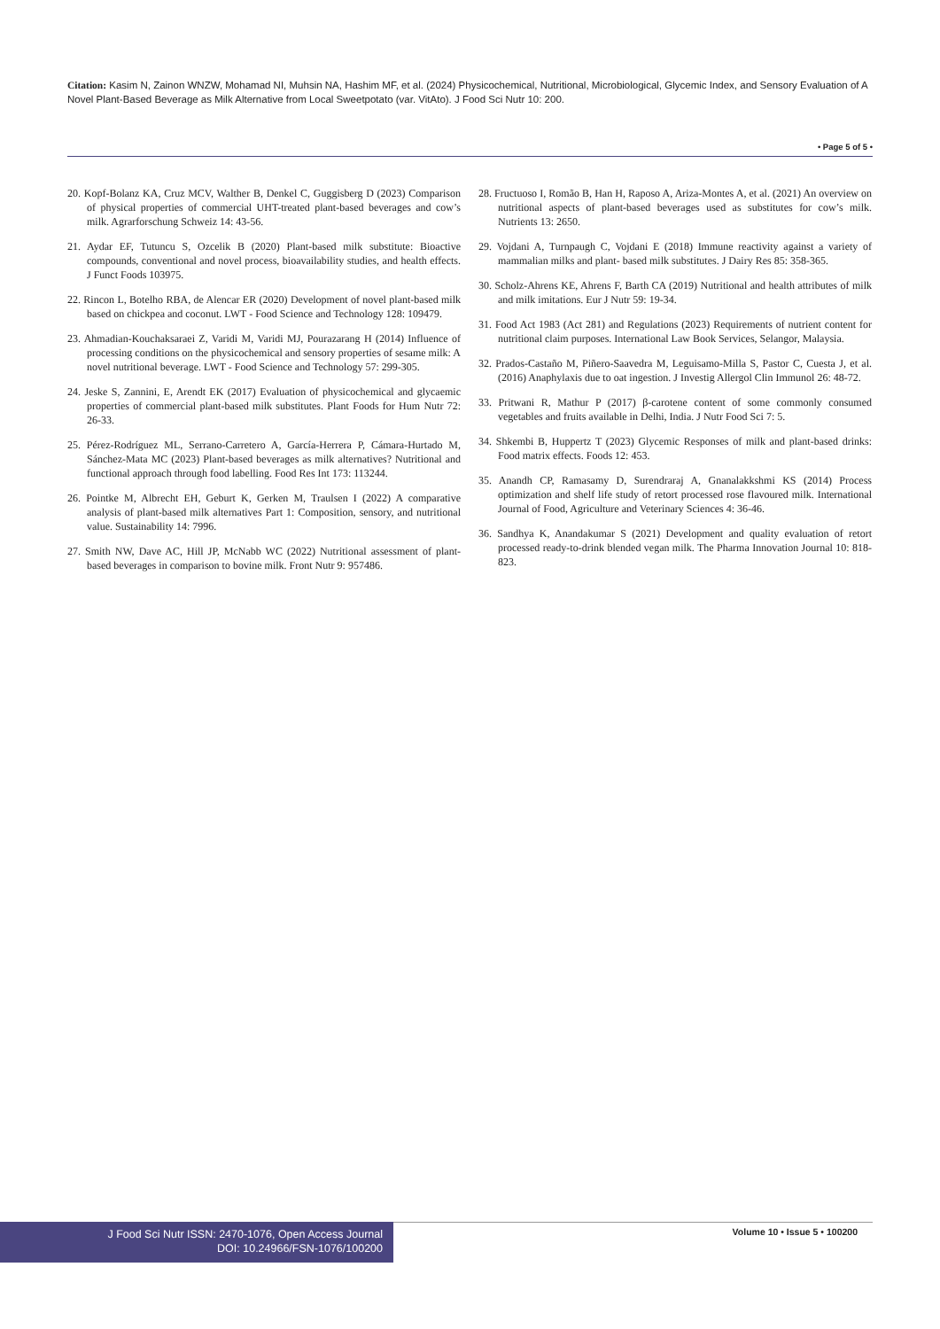Citation: Kasim N, Zainon WNZW, Mohamad NI, Muhsin NA, Hashim MF, et al. (2024) Physicochemical, Nutritional, Microbiological, Glycemic Index, and Sensory Evaluation of A Novel Plant-Based Beverage as Milk Alternative from Local Sweetpotato (var. VitAto). J Food Sci Nutr 10: 200.
• Page 5 of 5 •
20. Kopf-Bolanz KA, Cruz MCV, Walther B, Denkel C, Guggisberg D (2023) Comparison of physical properties of commercial UHT-treated plant-based beverages and cow’s milk. Agrarforschung Schweiz 14: 43-56.
21. Aydar EF, Tutuncu S, Ozcelik B (2020) Plant-based milk substitute: Bioactive compounds, conventional and novel process, bioavailability studies, and health effects. J Funct Foods 103975.
22. Rincon L, Botelho RBA, de Alencar ER (2020) Development of novel plant-based milk based on chickpea and coconut. LWT - Food Science and Technology 128: 109479.
23. Ahmadian-Kouchaksaraei Z, Varidi M, Varidi MJ, Pourazarang H (2014) Influence of processing conditions on the physicochemical and sensory properties of sesame milk: A novel nutritional beverage. LWT - Food Science and Technology 57: 299-305.
24. Jeske S, Zannini, E, Arendt EK (2017) Evaluation of physicochemical and glycaemic properties of commercial plant-based milk substitutes. Plant Foods for Hum Nutr 72: 26-33.
25. Pérez-Rodríguez ML, Serrano-Carretero A, García-Herrera P, Cámara-Hurtado M, Sánchez-Mata MC (2023) Plant-based beverages as milk alternatives? Nutritional and functional approach through food labelling. Food Res Int 173: 113244.
26. Pointke M, Albrecht EH, Geburt K, Gerken M, Traulsen I (2022) A comparative analysis of plant-based milk alternatives Part 1: Composition, sensory, and nutritional value. Sustainability 14: 7996.
27. Smith NW, Dave AC, Hill JP, McNabb WC (2022) Nutritional assessment of plant-based beverages in comparison to bovine milk. Front Nutr 9: 957486.
28. Fructuoso I, Romão B, Han H, Raposo A, Ariza-Montes A, et al. (2021) An overview on nutritional aspects of plant-based beverages used as substitutes for cow’s milk. Nutrients 13: 2650.
29. Vojdani A, Turnpaugh C, Vojdani E (2018) Immune reactivity against a variety of mammalian milks and plant- based milk substitutes. J Dairy Res 85: 358-365.
30. Scholz-Ahrens KE, Ahrens F, Barth CA (2019) Nutritional and health attributes of milk and milk imitations. Eur J Nutr 59: 19-34.
31. Food Act 1983 (Act 281) and Regulations (2023) Requirements of nutrient content for nutritional claim purposes. International Law Book Services, Selangor, Malaysia.
32. Prados-Castaño M, Piñero-Saavedra M, Leguisamo-Milla S, Pastor C, Cuesta J, et al. (2016) Anaphylaxis due to oat ingestion. J Investig Allergol Clin Immunol 26: 48-72.
33. Pritwani R, Mathur P (2017) β-carotene content of some commonly consumed vegetables and fruits available in Delhi, India. J Nutr Food Sci 7: 5.
34. Shkembi B, Huppertz T (2023) Glycemic Responses of milk and plant-based drinks: Food matrix effects. Foods 12: 453.
35. Anandh CP, Ramasamy D, Surendraraj A, Gnanalakkshmi KS (2014) Process optimization and shelf life study of retort processed rose flavoured milk. International Journal of Food, Agriculture and Veterinary Sciences 4: 36-46.
36. Sandhya K, Anandakumar S (2021) Development and quality evaluation of retort processed ready-to-drink blended vegan milk. The Pharma Innovation Journal 10: 818-823.
J Food Sci Nutr ISSN: 2470-1076, Open Access Journal
DOI: 10.24966/FSN-1076/100200
Volume 10 • Issue 5 • 100200